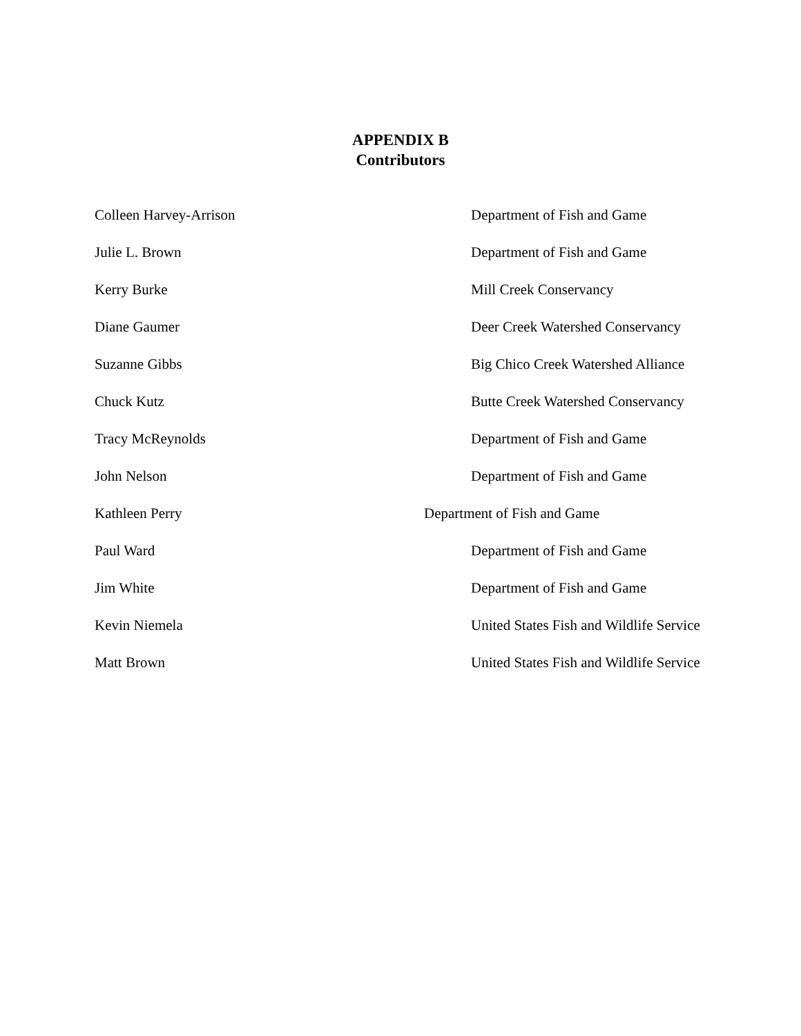APPENDIX B
Contributors
Colleen Harvey-Arrison Department of Fish and Game
Julie L. Brown Department of Fish and Game
Kerry Burke Mill Creek Conservancy
Diane Gaumer Deer Creek Watershed Conservancy
Suzanne Gibbs Big Chico Creek Watershed Alliance
Chuck Kutz Butte Creek Watershed Conservancy
Tracy McReynolds Department of Fish and Game
John Nelson Department of Fish and Game
Kathleen Perry Department of Fish and Game
Paul Ward Department of Fish and Game
Jim White Department of Fish and Game
Kevin Niemela United States Fish and Wildlife Service
Matt Brown United States Fish and Wildlife Service